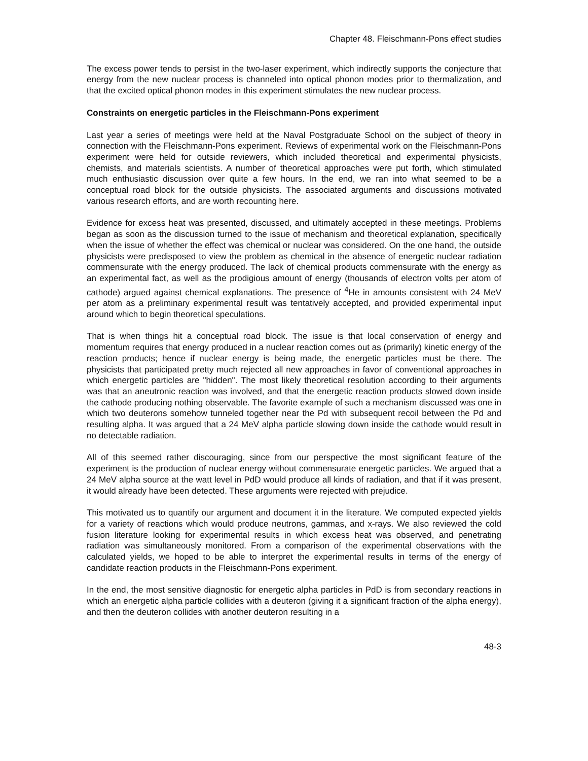Chapter 48. Fleischmann-Pons effect studies
The excess power tends to persist in the two-laser experiment, which indirectly supports the conjecture that energy from the new nuclear process is channeled into optical phonon modes prior to thermalization, and that the excited optical phonon modes in this experiment stimulates the new nuclear process.
Constraints on energetic particles in the Fleischmann-Pons experiment
Last year a series of meetings were held at the Naval Postgraduate School on the subject of theory in connection with the Fleischmann-Pons experiment. Reviews of experimental work on the Fleischmann-Pons experiment were held for outside reviewers, which included theoretical and experimental physicists, chemists, and materials scientists. A number of theoretical approaches were put forth, which stimulated much enthusiastic discussion over quite a few hours. In the end, we ran into what seemed to be a conceptual road block for the outside physicists. The associated arguments and discussions motivated various research efforts, and are worth recounting here.
Evidence for excess heat was presented, discussed, and ultimately accepted in these meetings. Problems began as soon as the discussion turned to the issue of mechanism and theoretical explanation, specifically when the issue of whether the effect was chemical or nuclear was considered. On the one hand, the outside physicists were predisposed to view the problem as chemical in the absence of energetic nuclear radiation commensurate with the energy produced. The lack of chemical products commensurate with the energy as an experimental fact, as well as the prodigious amount of energy (thousands of electron volts per atom of cathode) argued against chemical explanations. The presence of <sup>4</sup>He in amounts consistent with 24 MeV per atom as a preliminary experimental result was tentatively accepted, and provided experimental input around which to begin theoretical speculations.
That is when things hit a conceptual road block. The issue is that local conservation of energy and momentum requires that energy produced in a nuclear reaction comes out as (primarily) kinetic energy of the reaction products; hence if nuclear energy is being made, the energetic particles must be there. The physicists that participated pretty much rejected all new approaches in favor of conventional approaches in which energetic particles are "hidden". The most likely theoretical resolution according to their arguments was that an aneutronic reaction was involved, and that the energetic reaction products slowed down inside the cathode producing nothing observable. The favorite example of such a mechanism discussed was one in which two deuterons somehow tunneled together near the Pd with subsequent recoil between the Pd and resulting alpha. It was argued that a 24 MeV alpha particle slowing down inside the cathode would result in no detectable radiation.
All of this seemed rather discouraging, since from our perspective the most significant feature of the experiment is the production of nuclear energy without commensurate energetic particles. We argued that a 24 MeV alpha source at the watt level in PdD would produce all kinds of radiation, and that if it was present, it would already have been detected. These arguments were rejected with prejudice.
This motivated us to quantify our argument and document it in the literature. We computed expected yields for a variety of reactions which would produce neutrons, gammas, and x-rays. We also reviewed the cold fusion literature looking for experimental results in which excess heat was observed, and penetrating radiation was simultaneously monitored. From a comparison of the experimental observations with the calculated yields, we hoped to be able to interpret the experimental results in terms of the energy of candidate reaction products in the Fleischmann-Pons experiment.
In the end, the most sensitive diagnostic for energetic alpha particles in PdD is from secondary reactions in which an energetic alpha particle collides with a deuteron (giving it a significant fraction of the alpha energy), and then the deuteron collides with another deuteron resulting in a
48-3